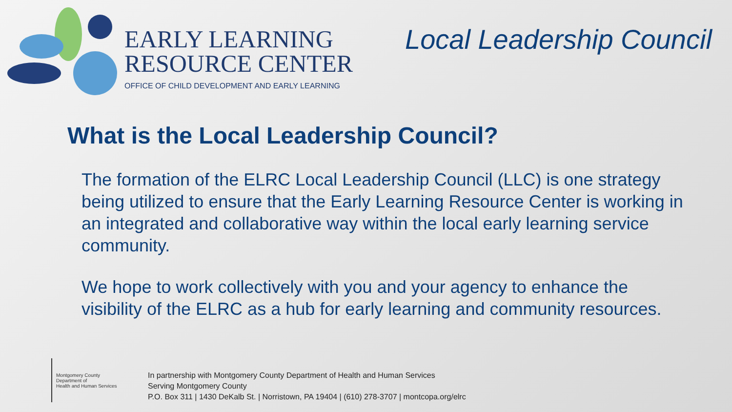EARLY LEARNING
RESOURCE CENTER
OFFICE OF CHILD DEVELOPMENT AND EARLY LEARNING
Local Leadership Council
What is the Local Leadership Council?
The formation of the ELRC Local Leadership Council (LLC) is one strategy being utilized to ensure that the Early Learning Resource Center is working in an integrated and collaborative way within the local early learning service community.
We hope to work collectively with you and your agency to enhance the visibility of the ELRC as a hub for early learning and community resources.
Montgomery County
Department of
Health and Human Services
In partnership with Montgomery County Department of Health and Human Services
Serving Montgomery County
P.O. Box 311 | 1430 DeKalb St. | Norristown, PA 19404 | (610) 278-3707 | montcopa.org/elrc